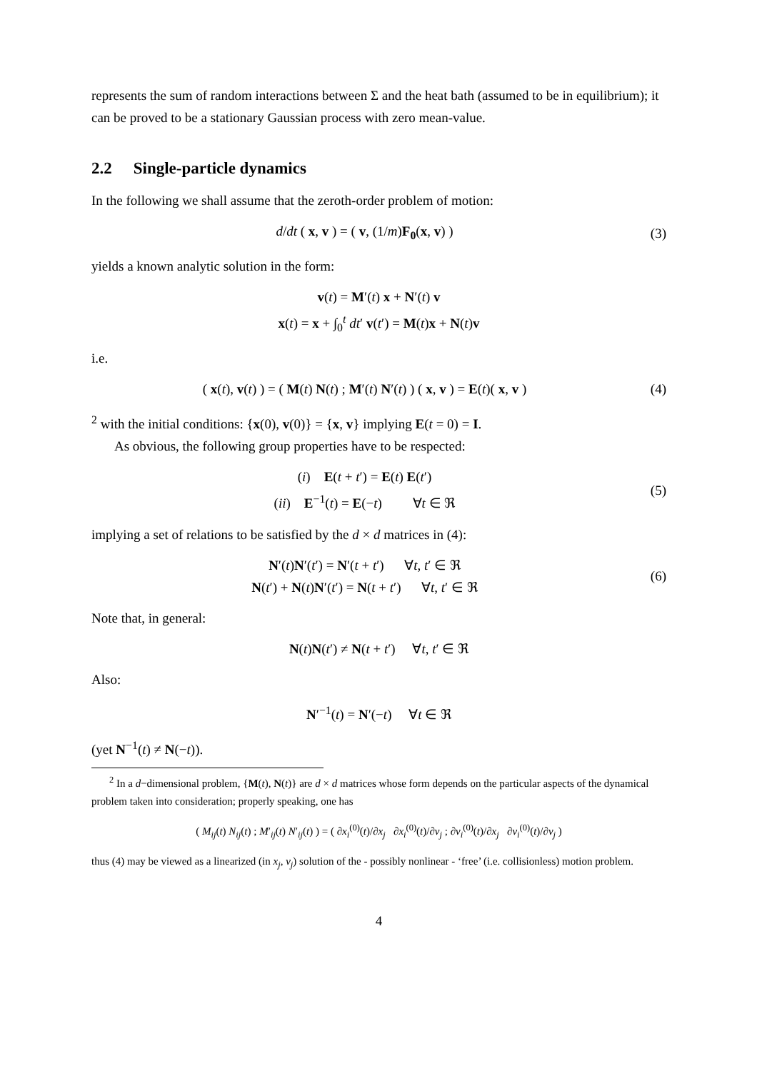represents the sum of random interactions between Σ and the heat bath (assumed to be in equilibrium); it can be proved to be a stationary Gaussian process with zero mean-value.
2.2 Single-particle dynamics
In the following we shall assume that the zeroth-order problem of motion:
d/dt ( x, v ) = ( v, (1/m)F<sub>0</sub>(x, v) )
(3)
yields a known analytic solution in the form:
v(t) = M′(t) x + N′(t) v
x(t) = x + ∫<sub>0</sub><sup>t</sup> dt′ v(t′) = M(t)x + N(t)v
i.e.
( x(t), v(t) ) = ( M(t) N(t) ; M′(t) N′(t) ) ( x, v ) = E(t)( x, v )
(4)
<sup>2</sup> with the initial conditions: {x(0), v(0)} = {x, v} implying E(t = 0) = I.
As obvious, the following group properties have to be respected:
(i) E(t + t′) = E(t) E(t′)
(ii) E<sup>−1</sup>(t) = E(−t) ∀t ∈ ℜ
(5)
implying a set of relations to be satisfied by the d × d matrices in (4):
N′(t)N′(t′) = N′(t + t′) ∀t, t′ ∈ ℜ
N(t′) + N(t)N′(t′) = N(t + t′) ∀t, t′ ∈ ℜ
(6)
Note that, in general:
N(t)N(t′) ≠ N(t + t′) ∀t, t′ ∈ ℜ
Also:
N′<sup>−1</sup>(t) = N′(−t) ∀t ∈ ℜ
(yet N<sup>−1</sup>(t) ≠ N(−t)).
<sup>2</sup> In a d−dimensional problem, {M(t), N(t)} are d × d matrices whose form depends on the particular aspects of the dynamical problem taken into consideration; properly speaking, one has
( M<sub>ij</sub>(t) N<sub>ij</sub>(t) ; M′<sub>ij</sub>(t) N′<sub>ij</sub>(t) ) = ( ∂x<sub>i</sub><sup>(0)</sup>(t)/∂x<sub>j</sub> ∂x<sub>i</sub><sup>(0)</sup>(t)/∂v<sub>j</sub> ; ∂v<sub>i</sub><sup>(0)</sup>(t)/∂x<sub>j</sub> ∂v<sub>i</sub><sup>(0)</sup>(t)/∂v<sub>j</sub> )
thus (4) may be viewed as a linearized (in x<sub>j</sub>, v<sub>j</sub>) solution of the - possibly nonlinear - ‘free’ (i.e. collisionless) motion problem.
4